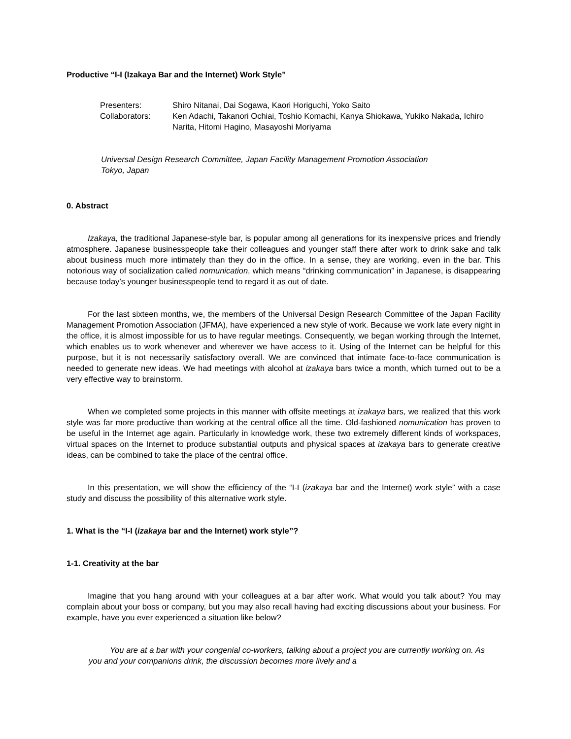Productive “I-I (Izakaya Bar and the Internet) Work Style”
| Presenters: | Shiro Nitanai, Dai Sogawa, Kaori Horiguchi, Yoko Saito |
| Collaborators: | Ken Adachi, Takanori Ochiai, Toshio Komachi, Kanya Shiokawa, Yukiko Nakada, Ichiro Narita, Hitomi Hagino, Masayoshi Moriyama |
Universal Design Research Committee, Japan Facility Management Promotion Association
Tokyo, Japan
0. Abstract
Izakaya, the traditional Japanese-style bar, is popular among all generations for its inexpensive prices and friendly atmosphere. Japanese businesspeople take their colleagues and younger staff there after work to drink sake and talk about business much more intimately than they do in the office. In a sense, they are working, even in the bar. This notorious way of socialization called nomunication, which means “drinking communication” in Japanese, is disappearing because today’s younger businesspeople tend to regard it as out of date.
For the last sixteen months, we, the members of the Universal Design Research Committee of the Japan Facility Management Promotion Association (JFMA), have experienced a new style of work. Because we work late every night in the office, it is almost impossible for us to have regular meetings. Consequently, we began working through the Internet, which enables us to work whenever and wherever we have access to it. Using of the Internet can be helpful for this purpose, but it is not necessarily satisfactory overall. We are convinced that intimate face-to-face communication is needed to generate new ideas. We had meetings with alcohol at izakaya bars twice a month, which turned out to be a very effective way to brainstorm.
When we completed some projects in this manner with offsite meetings at izakaya bars, we realized that this work style was far more productive than working at the central office all the time. Old-fashioned nomunication has proven to be useful in the Internet age again. Particularly in knowledge work, these two extremely different kinds of workspaces, virtual spaces on the Internet to produce substantial outputs and physical spaces at izakaya bars to generate creative ideas, can be combined to take the place of the central office.
In this presentation, we will show the efficiency of the “I-I (izakaya bar and the Internet) work style” with a case study and discuss the possibility of this alternative work style.
1. What is the “I-I (izakaya bar and the Internet) work style”?
1-1. Creativity at the bar
Imagine that you hang around with your colleagues at a bar after work. What would you talk about? You may complain about your boss or company, but you may also recall having had exciting discussions about your business. For example, have you ever experienced a situation like below?
You are at a bar with your congenial co-workers, talking about a project you are currently working on. As you and your companions drink, the discussion becomes more lively and a